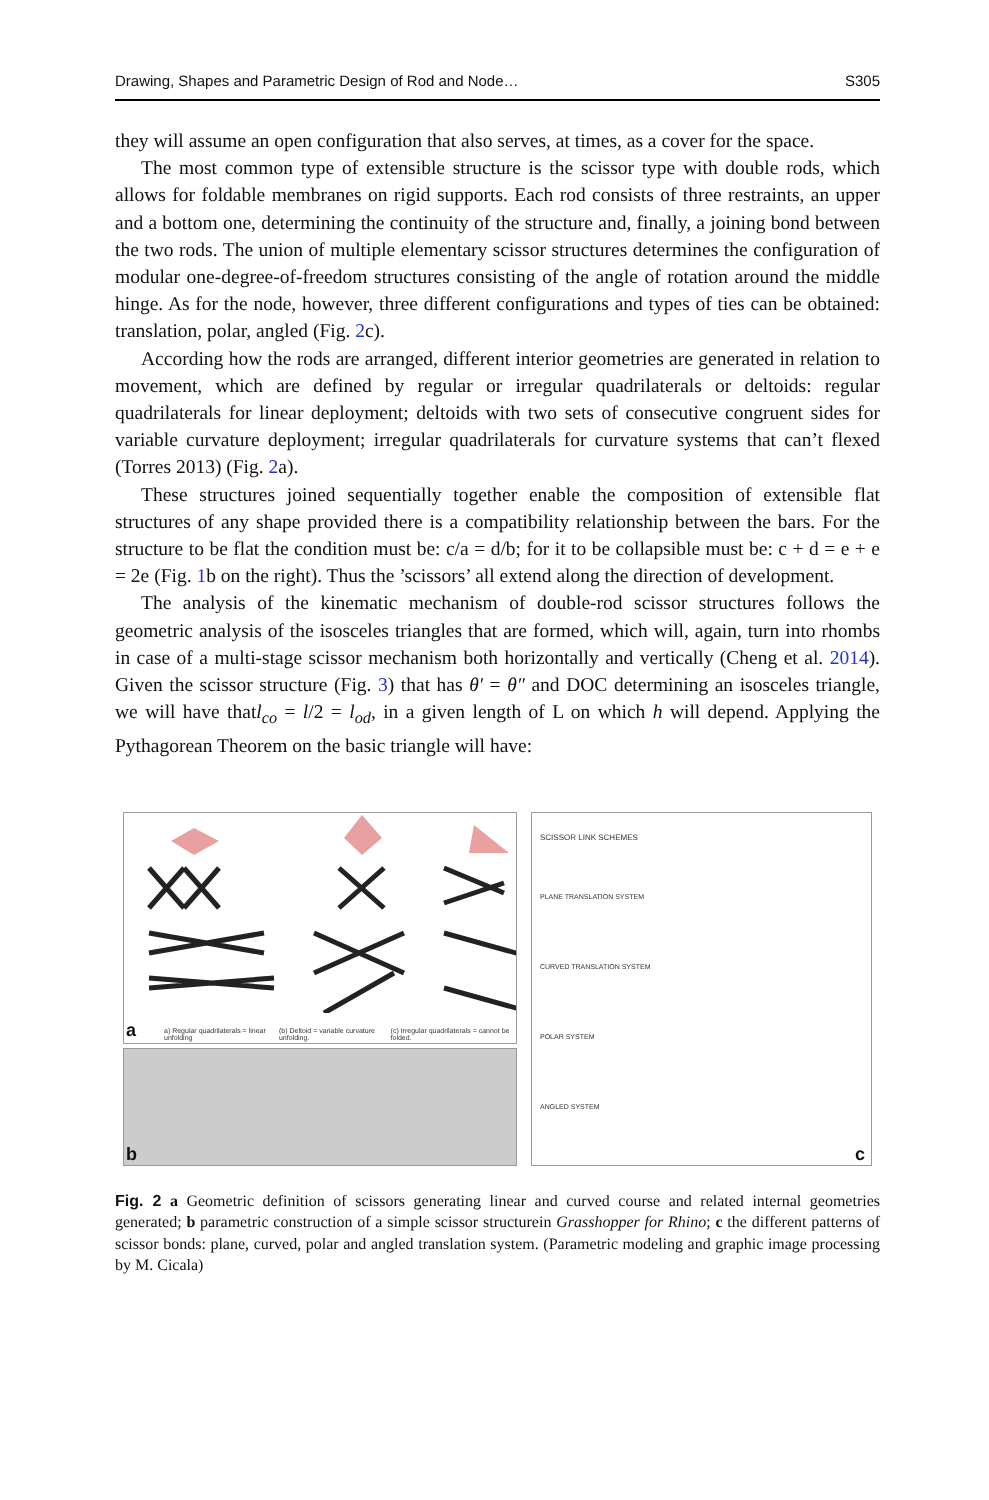Drawing, Shapes and Parametric Design of Rod and Node… S305
they will assume an open configuration that also serves, at times, as a cover for the space.
The most common type of extensible structure is the scissor type with double rods, which allows for foldable membranes on rigid supports. Each rod consists of three restraints, an upper and a bottom one, determining the continuity of the structure and, finally, a joining bond between the two rods. The union of multiple elementary scissor structures determines the configuration of modular one-degree-of-freedom structures consisting of the angle of rotation around the middle hinge. As for the node, however, three different configurations and types of ties can be obtained: translation, polar, angled (Fig. 2c).
According how the rods are arranged, different interior geometries are generated in relation to movement, which are defined by regular or irregular quadrilaterals or deltoids: regular quadrilaterals for linear deployment; deltoids with two sets of consecutive congruent sides for variable curvature deployment; irregular quadrilaterals for curvature systems that can’t flexed (Torres 2013) (Fig. 2a).
These structures joined sequentially together enable the composition of extensible flat structures of any shape provided there is a compatibility relationship between the bars. For the structure to be flat the condition must be: c/a = d/b; for it to be collapsible must be: c + d = e + e = 2e (Fig. 1b on the right). Thus the ’scissors’ all extend along the direction of development.
The analysis of the kinematic mechanism of double-rod scissor structures follows the geometric analysis of the isosceles triangles that are formed, which will, again, turn into rhombs in case of a multi-stage scissor mechanism both horizontally and vertically (Cheng et al. 2014). Given the scissor structure (Fig. 3) that has θ′ = θ″ and DOC determining an isosceles triangle, we will have thatl<sub>co</sub> = l/2 = l<sub>od</sub>, in a given length of L on which h will depend. Applying the Pythagorean Theorem on the basic triangle will have:
a
a) Regular quadrilaterals = linear unfolding (b) Deltoid = variable curvature unfolding. (c) Irregular quadrilaterals = cannot be folded.
b
SCISSOR LINK SCHEMES
PLANE TRANSLATION SYSTEM
CURVED TRANSLATION SYSTEM
POLAR SYSTEM
ANGLED SYSTEM
c
Fig. 2 a Geometric definition of scissors generating linear and curved course and related internal geometries generated; b parametric construction of a simple scissor structurein Grasshopper for Rhino; c the different patterns of scissor bonds: plane, curved, polar and angled translation system. (Parametric modeling and graphic image processing by M. Cicala)